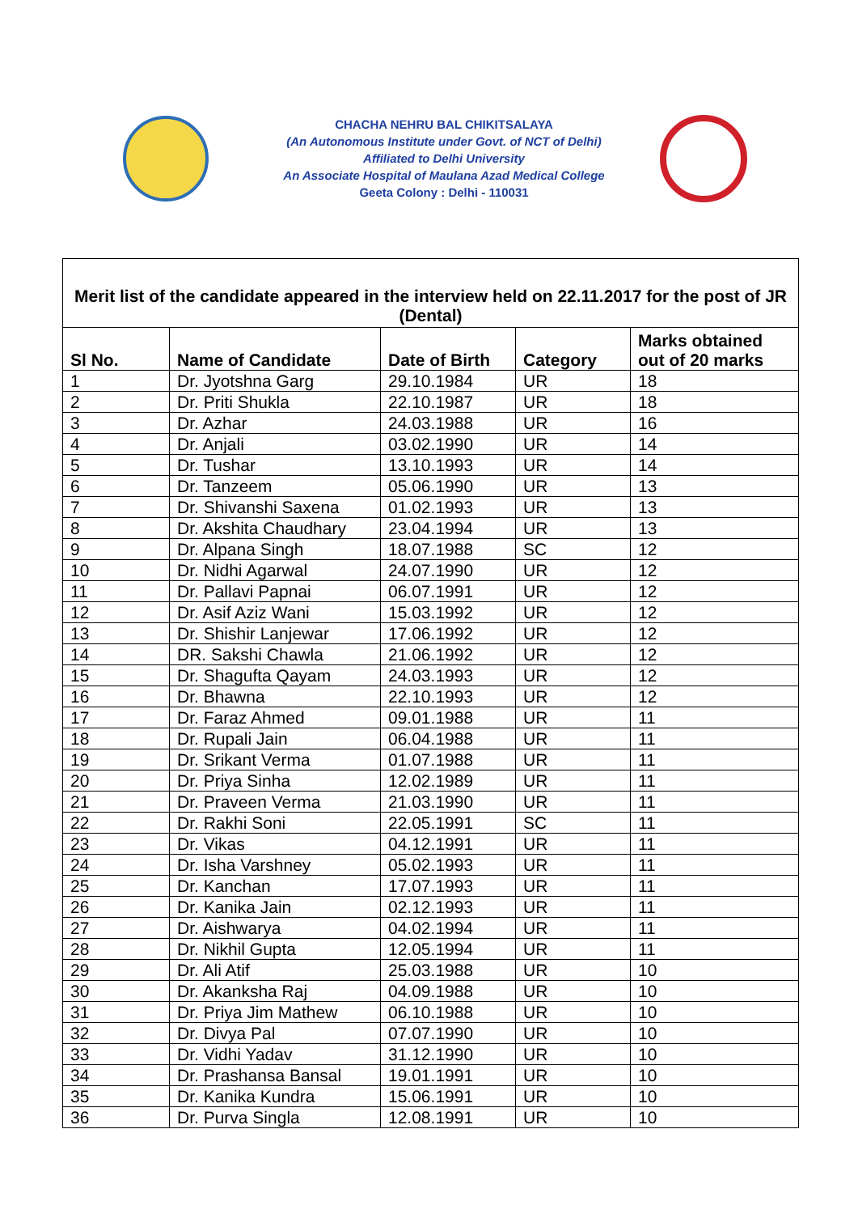CHACHA NEHRU BAL CHIKITSALAYA
(An Autonomous Institute under Govt. of NCT of Delhi)
Affiliated to Delhi University
An Associate Hospital of Maulana Azad Medical College
Geeta Colony : Delhi - 110031
| Merit list of the candidate appeared in the interview held on 22.11.2017 for the post of JR (Dental) | | | | |
| --- | --- | --- | --- | --- |
| Sl No. | Name of Candidate | Date of Birth | Category | Marks obtained out of 20 marks |
| 1 | Dr. Jyotshna Garg | 29.10.1984 | UR | 18 |
| 2 | Dr. Priti Shukla | 22.10.1987 | UR | 18 |
| 3 | Dr. Azhar | 24.03.1988 | UR | 16 |
| 4 | Dr. Anjali | 03.02.1990 | UR | 14 |
| 5 | Dr. Tushar | 13.10.1993 | UR | 14 |
| 6 | Dr. Tanzeem | 05.06.1990 | UR | 13 |
| 7 | Dr. Shivanshi Saxena | 01.02.1993 | UR | 13 |
| 8 | Dr. Akshita Chaudhary | 23.04.1994 | UR | 13 |
| 9 | Dr. Alpana Singh | 18.07.1988 | SC | 12 |
| 10 | Dr. Nidhi Agarwal | 24.07.1990 | UR | 12 |
| 11 | Dr. Pallavi Papnai | 06.07.1991 | UR | 12 |
| 12 | Dr. Asif Aziz Wani | 15.03.1992 | UR | 12 |
| 13 | Dr. Shishir Lanjewar | 17.06.1992 | UR | 12 |
| 14 | DR. Sakshi Chawla | 21.06.1992 | UR | 12 |
| 15 | Dr. Shagufta Qayam | 24.03.1993 | UR | 12 |
| 16 | Dr. Bhawna | 22.10.1993 | UR | 12 |
| 17 | Dr. Faraz Ahmed | 09.01.1988 | UR | 11 |
| 18 | Dr. Rupali Jain | 06.04.1988 | UR | 11 |
| 19 | Dr. Srikant Verma | 01.07.1988 | UR | 11 |
| 20 | Dr. Priya Sinha | 12.02.1989 | UR | 11 |
| 21 | Dr. Praveen Verma | 21.03.1990 | UR | 11 |
| 22 | Dr. Rakhi Soni | 22.05.1991 | SC | 11 |
| 23 | Dr. Vikas | 04.12.1991 | UR | 11 |
| 24 | Dr. Isha Varshney | 05.02.1993 | UR | 11 |
| 25 | Dr. Kanchan | 17.07.1993 | UR | 11 |
| 26 | Dr. Kanika Jain | 02.12.1993 | UR | 11 |
| 27 | Dr. Aishwarya | 04.02.1994 | UR | 11 |
| 28 | Dr. Nikhil Gupta | 12.05.1994 | UR | 11 |
| 29 | Dr. Ali Atif | 25.03.1988 | UR | 10 |
| 30 | Dr. Akanksha Raj | 04.09.1988 | UR | 10 |
| 31 | Dr. Priya Jim Mathew | 06.10.1988 | UR | 10 |
| 32 | Dr. Divya Pal | 07.07.1990 | UR | 10 |
| 33 | Dr. Vidhi Yadav | 31.12.1990 | UR | 10 |
| 34 | Dr. Prashansa Bansal | 19.01.1991 | UR | 10 |
| 35 | Dr. Kanika Kundra | 15.06.1991 | UR | 10 |
| 36 | Dr. Purva Singla | 12.08.1991 | UR | 10 |